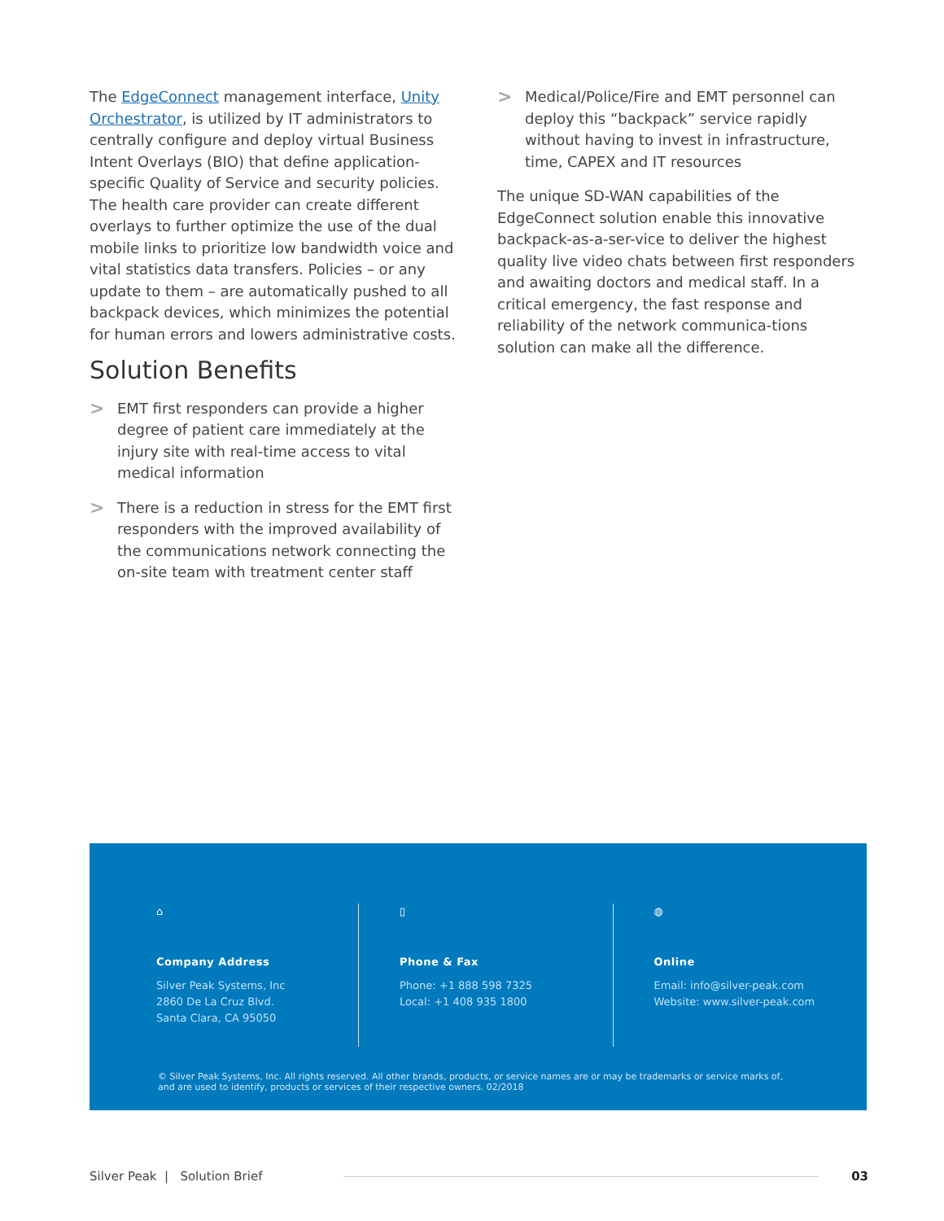The EdgeConnect management interface, Unity Orchestrator, is utilized by IT administrators to centrally configure and deploy virtual Business Intent Overlays (BIO) that define application-specific Quality of Service and security policies. The health care provider can create different overlays to further optimize the use of the dual mobile links to prioritize low bandwidth voice and vital statistics data transfers. Policies – or any update to them – are automatically pushed to all backpack devices, which minimizes the potential for human errors and lowers administrative costs.
Solution Benefits
>
EMT first responders can provide a higher degree of patient care immediately at the injury site with real-time access to vital medical information
>
There is a reduction in stress for the EMT first responders with the improved availability of the communications network connecting the on-site team with treatment center staff
>
Medical/Police/Fire and EMT personnel can deploy this “backpack” service rapidly without having to invest in infrastructure, time, CAPEX and IT resources
The unique SD-WAN capabilities of the EdgeConnect solution enable this innovative backpack-as-a-ser-vice to deliver the highest quality live video chats between first responders and awaiting doctors and medical staff. In a critical emergency, the fast response and reliability of the network communica-tions solution can make all the difference.
⌂
Company Address
Silver Peak Systems, Inc
2860 De La Cruz Blvd.
Santa Clara, CA 95050
▯
Phone & Fax
Phone: +1 888 598 7325
Local: +1 408 935 1800
◍
Online
Email: info@silver-peak.com
Website: www.silver-peak.com
© Silver Peak Systems, Inc. All rights reserved. All other brands, products, or service names are or may be trademarks or service marks of, and are used to identify, products or services of their respective owners. 02/2018
Silver Peak | Solution Brief
03